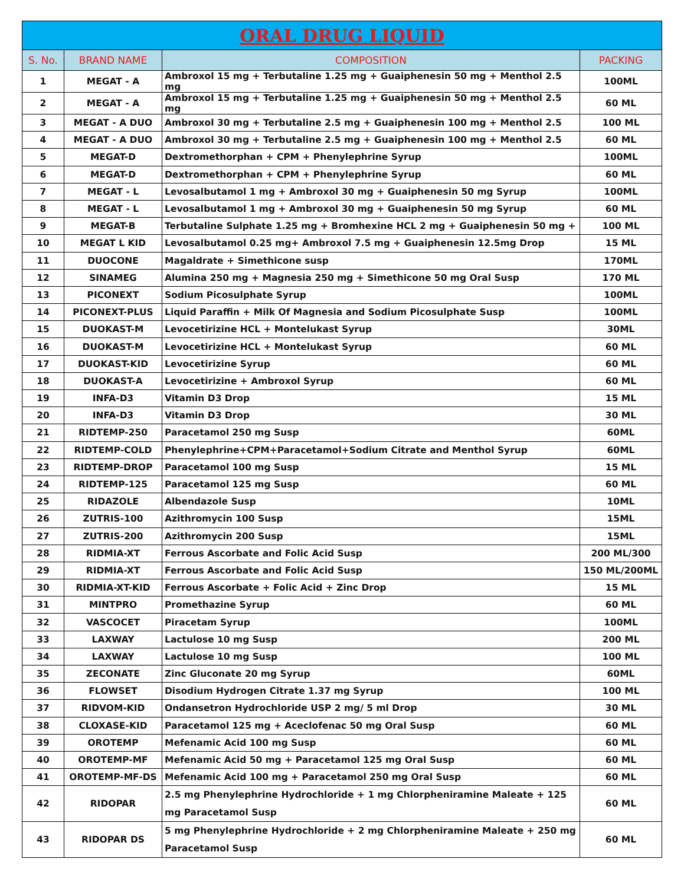| ORAL DRUG LIQUID | | | |
| --- | --- | --- | --- |
| S. No. | BRAND NAME | COMPOSITION | PACKING |
| 1 | MEGAT - A | Ambroxol 15 mg + Terbutaline 1.25 mg + Guaiphenesin 50 mg + Menthol 2.5 mg | 100ML |
| 2 | MEGAT - A | Ambroxol 15 mg + Terbutaline 1.25 mg + Guaiphenesin 50 mg + Menthol 2.5 mg | 60 ML |
| 3 | MEGAT - A DUO | Ambroxol 30 mg + Terbutaline 2.5 mg + Guaiphenesin 100 mg + Menthol 2.5 | 100 ML |
| 4 | MEGAT - A DUO | Ambroxol 30 mg + Terbutaline 2.5 mg + Guaiphenesin 100 mg + Menthol 2.5 | 60 ML |
| 5 | MEGAT-D | Dextromethorphan + CPM + Phenylephrine Syrup | 100ML |
| 6 | MEGAT-D | Dextromethorphan + CPM + Phenylephrine Syrup | 60 ML |
| 7 | MEGAT - L | Levosalbutamol 1 mg + Ambroxol 30 mg + Guaiphenesin 50 mg Syrup | 100ML |
| 8 | MEGAT - L | Levosalbutamol 1 mg + Ambroxol 30 mg + Guaiphenesin 50 mg Syrup | 60 ML |
| 9 | MEGAT-B | Terbutaline Sulphate 1.25 mg + Bromhexine HCL 2 mg + Guaiphenesin 50 mg + | 100 ML |
| 10 | MEGAT L KID | Levosalbutamol 0.25 mg+ Ambroxol 7.5 mg + Guaiphenesin 12.5mg Drop | 15 ML |
| 11 | DUOCONE | Magaldrate + Simethicone susp | 170ML |
| 12 | SINAMEG | Alumina 250 mg + Magnesia 250 mg + Simethicone 50 mg Oral Susp | 170 ML |
| 13 | PICONEXT | Sodium Picosulphate Syrup | 100ML |
| 14 | PICONEXT-PLUS | Liquid Paraffin + Milk Of Magnesia and Sodium Picosulphate Susp | 100ML |
| 15 | DUOKAST-M | Levocetirizine HCL + Montelukast Syrup | 30ML |
| 16 | DUOKAST-M | Levocetirizine HCL + Montelukast Syrup | 60 ML |
| 17 | DUOKAST-KID | Levocetirizine Syrup | 60 ML |
| 18 | DUOKAST-A | Levocetirizine + Ambroxol Syrup | 60 ML |
| 19 | INFA-D3 | Vitamin D3 Drop | 15 ML |
| 20 | INFA-D3 | Vitamin D3 Drop | 30 ML |
| 21 | RIDTEMP-250 | Paracetamol 250 mg Susp | 60ML |
| 22 | RIDTEMP-COLD | Phenylephrine+CPM+Paracetamol+Sodium Citrate and Menthol Syrup | 60ML |
| 23 | RIDTEMP-DROP | Paracetamol 100 mg Susp | 15 ML |
| 24 | RIDTEMP-125 | Paracetamol 125 mg Susp | 60 ML |
| 25 | RIDAZOLE | Albendazole Susp | 10ML |
| 26 | ZUTRIS-100 | Azithromycin 100 Susp | 15ML |
| 27 | ZUTRIS-200 | Azithromycin 200 Susp | 15ML |
| 28 | RIDMIA-XT | Ferrous Ascorbate and Folic Acid Susp | 200 ML/300 |
| 29 | RIDMIA-XT | Ferrous Ascorbate and Folic Acid Susp | 150 ML/200ML |
| 30 | RIDMIA-XT-KID | Ferrous Ascorbate + Folic Acid + Zinc Drop | 15 ML |
| 31 | MINTPRO | Promethazine Syrup | 60 ML |
| 32 | VASCOCET | Piracetam Syrup | 100ML |
| 33 | LAXWAY | Lactulose 10 mg Susp | 200 ML |
| 34 | LAXWAY | Lactulose 10 mg Susp | 100 ML |
| 35 | ZECONATE | Zinc Gluconate 20 mg Syrup | 60ML |
| 36 | FLOWSET | Disodium Hydrogen Citrate 1.37 mg Syrup | 100 ML |
| 37 | RIDVOM-KID | Ondansetron Hydrochloride USP 2 mg/ 5 ml Drop | 30 ML |
| 38 | CLOXASE-KID | Paracetamol 125 mg + Aceclofenac 50 mg Oral Susp | 60 ML |
| 39 | OROTEMP | Mefenamic Acid 100 mg Susp | 60 ML |
| 40 | OROTEMP-MF | Mefenamic Acid 50 mg + Paracetamol 125 mg Oral Susp | 60 ML |
| 41 | OROTEMP-MF-DS | Mefenamic Acid 100 mg + Paracetamol 250 mg Oral Susp | 60 ML |
| 42 | RIDOPAR | 2.5 mg Phenylephrine Hydrochloride + 1 mg Chlorpheniramine Maleate + 125 mg Paracetamol Susp | 60 ML |
| 43 | RIDOPAR DS | 5 mg Phenylephrine Hydrochloride + 2 mg Chlorpheniramine Maleate + 250 mg Paracetamol Susp | 60 ML |